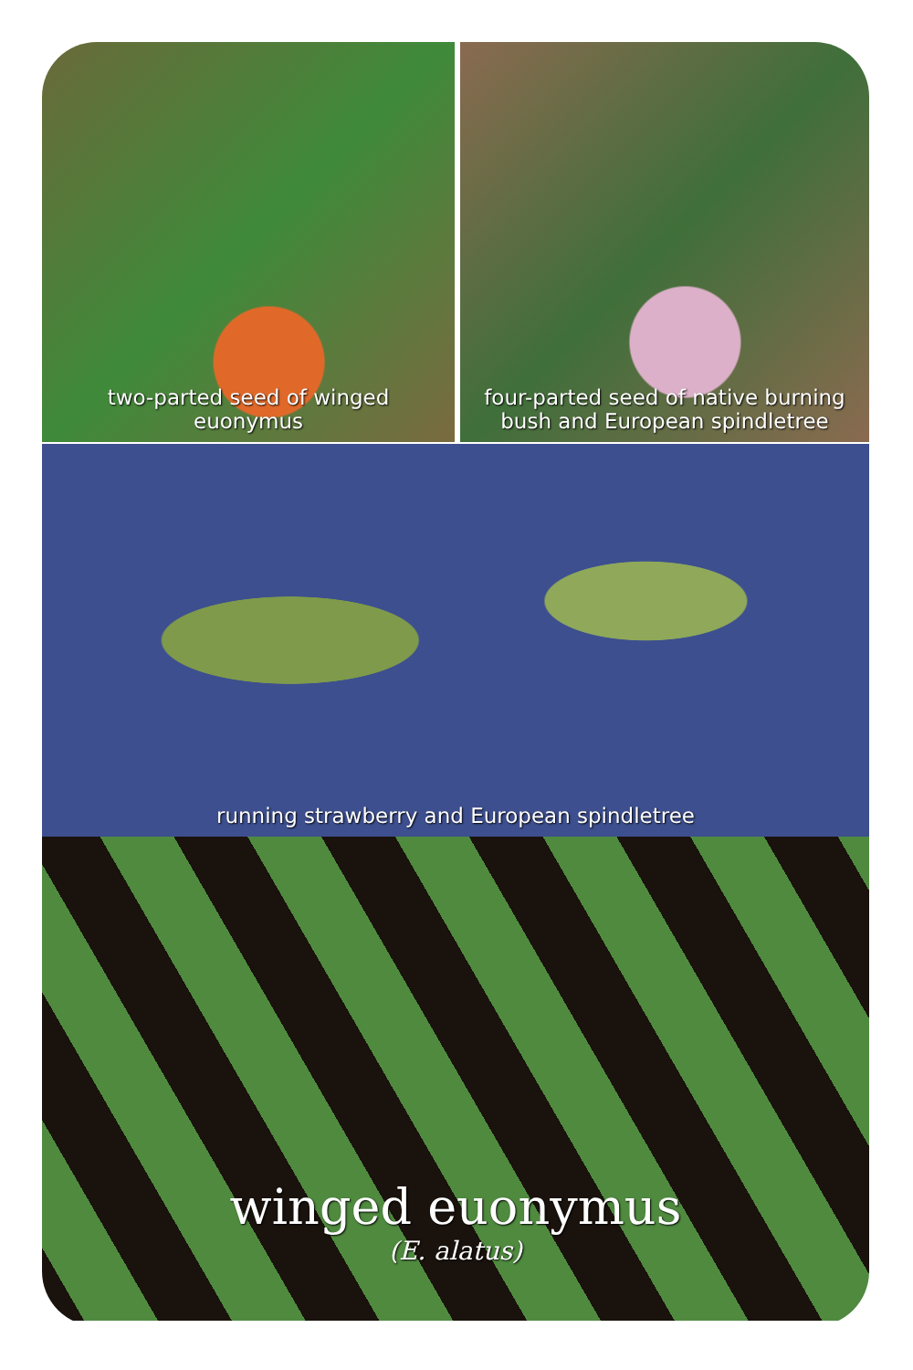two-parted seed of winged
euonymus
four-parted seed of native burning
bush and European spindletree
running strawberry and European spindletree
winged euonymus
(E. alatus)